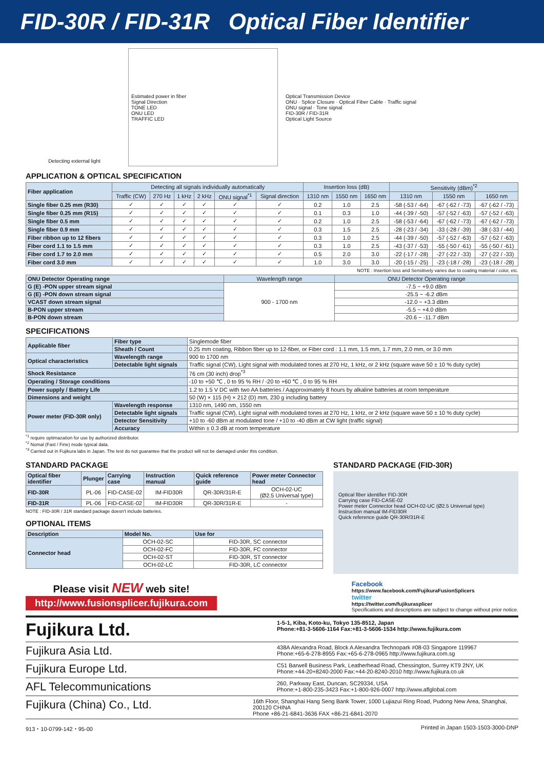FID-30R / FID-31R Optical Fiber Identifier
Detecting external light Estimated power in fiber
Signal Direction
TONE LED
ONU LED
TRAFFIC LED
Optical Transmission Device
ONU · Splice Closure · Optical Fiber Cable · Traffic signal
ONU signal · Tone signal
FID-30R / FID-31R
Optical Light Source
APPLICATION & OPTICAL SPECIFICATION
| Fiber application | Detecting all signals individually automatically | | | | | | Insertion loss (dB) | | | Sensitivity (dBm)<sup>*2</sup> | | |
| --- | --- | --- | --- | --- | --- | --- | --- | --- | --- | --- | --- | --- |
| | Traffic (CW) | 270 Hz | 1 kHz | 2 kHz | ONU signal<sup>*1</sup> | Signal direction | 1310 nm | 1550 nm | 1650 nm | 1310 nm | 1550 nm | 1650 nm |
| Single fiber 0.25 mm (R30) | ✓ | ✓ | ✓ | ✓ | ✓ | ✓ | 0.2 | 1.0 | 2.5 | -58 (-53 / -64) | -67 (-62 / -73) | -67 (-62 / -73) |
| Single fiber 0.25 mm (R15) | ✓ | ✓ | ✓ | ✓ | ✓ | ✓ | 0.1 | 0.3 | 1.0 | -44 (-39 / -50) | -57 (-52 / -63) | -57 (-52 / -63) |
| Single fiber 0.5 mm | ✓ | ✓ | ✓ | ✓ | ✓ | ✓ | 0.2 | 1.0 | 2.5 | -58 (-53 / -64) | -67 (-62 / -73) | -67 (-62 / -73) |
| Single fiber 0.9 mm | ✓ | ✓ | ✓ | ✓ | ✓ | ✓ | 0.3 | 1.5 | 2.5 | -28 (-23 / -34) | -33 (-28 / -39) | -38 (-33 / -44) |
| Fiber ribbon up to 12 fibers | ✓ | ✓ | ✓ | ✓ | ✓ | ✓ | 0.3 | 1.0 | 2.5 | -44 (-39 / -50) | -57 (-52 / -63) | -57 (-52 / -63) |
| Fiber cord 1.1 to 1.5 mm | ✓ | ✓ | ✓ | ✓ | ✓ | ✓ | 0.3 | 1.0 | 2.5 | -43 (-37 / -53) | -55 (-50 / -61) | -55 (-50 / -61) |
| Fiber cord 1.7 to 2.0 mm | ✓ | ✓ | ✓ | ✓ | ✓ | ✓ | 0.5 | 2.0 | 3.0 | -22 (-17 / -28) | -27 (-22 / -33) | -27 (-22 / -33) |
| Fiber cord 3.0 mm | ✓ | ✓ | ✓ | ✓ | ✓ | ✓ | 1.0 | 3.0 | 3.0 | -20 (-15 / -25) | -23 (-18 / -28) | -23 (-18 / -28) |
NOTE : Insertion loss and Sensitively varies due to coating material / color, etc.
| ONU Detector Operating range | Wavelength range | ONU Detector Operating range |
| --- | --- | --- |
| G (E) -PON upper stream signal | 900 - 1700 nm | -7.5 ~ +9.0 dBm |
| G (E) -PON down stream signal | | -25.5 ~ -6.2 dBm |
| VCAST down stream signal | | -12.0 ~ +3.3 dBm |
| B-PON upper stream | | -5.5 ~ +4.0 dBm |
| B-PON down stream | | -20.6 ~ -11.7 dBm |
SPECIFICATIONS
| Applicable fiber | Fiber type | Singlemode fiber |
| | Sheath / Count | 0.25 mm coating, Ribbon fiber up to 12-fiber, or Fiber cord : 1.1 mm, 1.5 mm, 1.7 mm, 2.0 mm, or 3.0 mm |
| Optical characteristics | Wavelength range | 900 to 1700 nm |
| | Detectable light signals | Traffic signal (CW), Light signal with modulated tones at 270 Hz, 1 kHz, or 2 kHz (square wave 50 ± 10 % duty cycle) |
| Shock Resistance | | 76 cm (30 inch) drop<sup>*3</sup> |
| Operating / Storage conditions | | -10 to +50 ℃ , 0 to 95 % RH / -20 to +60 ℃ , 0 to 95 % RH |
| Power supply / Battery Life | | 1.2 to 1.5 V DC with two AA batteries / Aapproximately 8 hours by alkaline batteries at room temperature |
| Dimensions and weight | | 50 (W) × 115 (H) × 212 (D) mm, 230 g including battery |
| Power meter (FID-30R only) | Wavelength response | 1310 nm, 1490 nm, 1550 nm |
| | Detectable light signals | Traffic signal (CW), Light signal with modulated tones at 270 Hz, 1 kHz, or 2 kHz (square wave 50 ± 10 % duty cycle) |
| | Detector Sensitivity | +10 to -60 dBm at modulated tone / +10 to -40 dBm at CW light (traffic signal) |
| | Accuracy | Within ± 0.3 dB at room temperature |
<sup>*1</sup> require optimazation for use by authorized distributor.
<sup>*2</sup> Nomal (Fast / Fine) mode typical data.
<sup>*3</sup> Carried out in Fujikura labs in Japan. The test do not guarantee that the product will not be damaged under this condition.
STANDARD PACKAGE
| Optical fiber identifier | Plunger | Carrying case | Instruction manual | Quick reference guide | Power meter Connector head |
| --- | --- | --- | --- | --- | --- |
| FID-30R | PL-06 | FID-CASE-02 | IM-FID30R | QR-30R/31R-E | OCH-02-UC (Ø2.5 Universal type) |
| FID-31R | PL-06 | FID-CASE-02 | IM-FID30R | QR-30R/31R-E | - |
NOTE : FID-30R / 31R standard package doesn't include batteries.
OPTIONAL ITEMS
| Description | Model No. | Use for |
| --- | --- | --- |
| Connector head | OCH-02-SC | FID-30R, SC connector |
| | OCH-02-FC | FID-30R, FC connector |
| | OCH-02-ST | FID-30R, ST connector |
| | OCH-02-LC | FID-30R, LC connector |
STANDARD PACKAGE (FID-30R)
Optical fiber identifier FID-30R
Carrying case FID-CASE-02
Power meter Connector head OCH-02-UC (Ø2.5 Universal type)
Instruction manual IM-FID30R
Quick reference guide QR-30R/31R-E
Please visit NEW web site!
http://www.fusionsplicer.fujikura.com
Facebook
https://www.facebook.com/FujikuraFusionSplicers
twitter
https://twitter.com/fujikurasplicer
Specifications and descriptions are subject to change without prior notice.
Fujikura Ltd.
1-5-1, Kiba, Koto-ku, Tokyo 135-8512, Japan
Phone:+81-3-5606-1164 Fax:+81-3-5606-1534 http://www.fujikura.com
Fujikura Asia Ltd.
438A Alexandra Road, Block A Alexandra Technopark #08-03 Singapore 119967
Phone:+65-6-278-8955 Fax:+65-6-278-0965 http://www.fujikura.com.sg
Fujikura Europe Ltd.
C51 Barwell Business Park, Leatherhead Road, Chessington, Surrey KT9 2NY, UK
Phone:+44-20+8240-2000 Fax:+44-20-8240-2010 http://www.fujikura.co.uk
AFL Telecommunications
260, Parkway East, Duncan, SC29334, USA
Phone:+1-800-235-3423 Fax:+1-800-926-0007 http://www.aflglobal.com
Fujikura (China) Co., Ltd.
16th Floor, Shanghai Hang Seng Bank Tower, 1000 Lujiazui Ring Road, Pudong New Area, Shanghai, 200120 CHINA
Phone +86-21-6841-3636 FAX +86-21-6841-2070
913・10-0799-142・95-00 Printed in Japan 1503-1503-3000-DNP